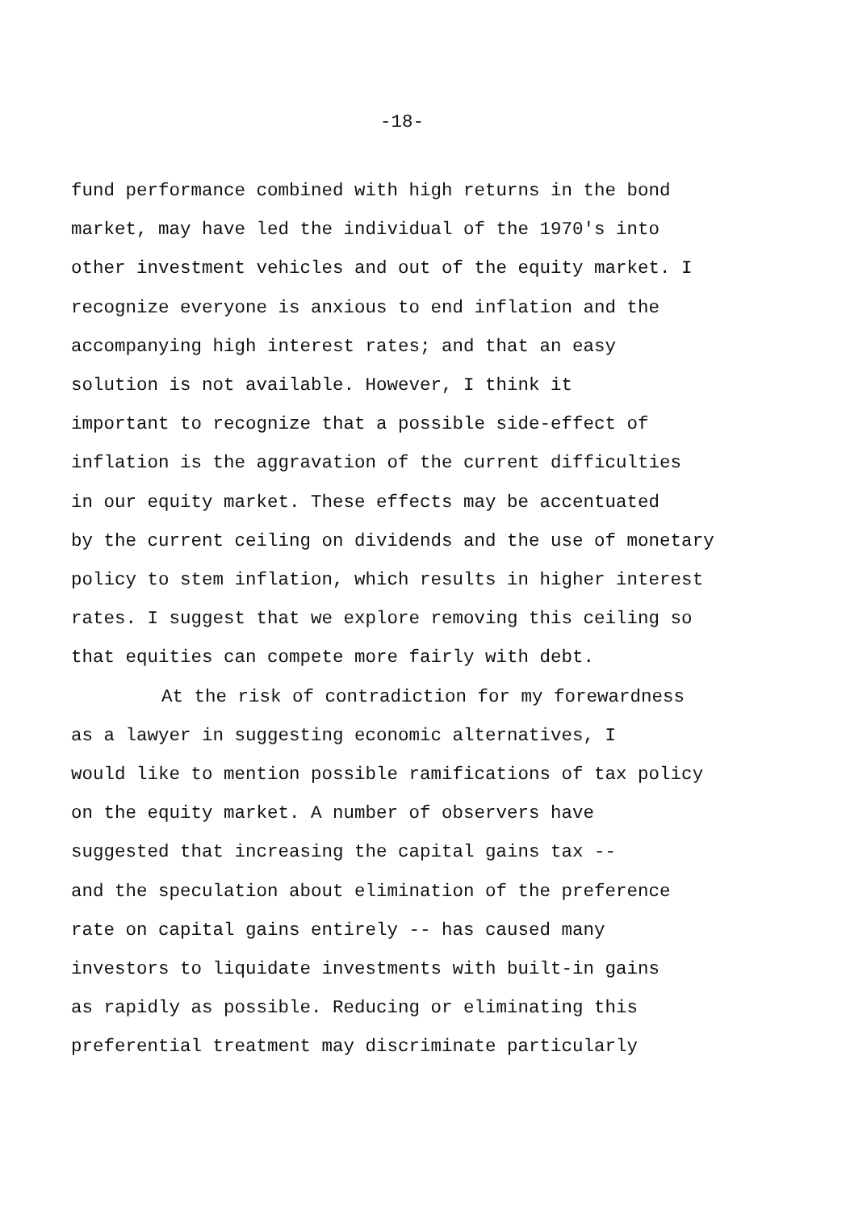-18-
fund performance combined with high returns in the bond
market, may have led the individual of the 1970's into
other investment vehicles and out of the equity market. I
recognize everyone is anxious to end inflation and the
accompanying high interest rates; and that an easy
solution is not available. However, I think it
important to recognize that a possible side-effect of
inflation is the aggravation of the current difficulties
in our equity market. These effects may be accentuated
by the current ceiling on dividends and the use of monetary
policy to stem inflation, which results in higher interest
rates. I suggest that we explore removing this ceiling so
that equities can compete more fairly with debt.
At the risk of contradiction for my forewardness
as a lawyer in suggesting economic alternatives, I
would like to mention possible ramifications of tax policy
on the equity market. A number of observers have
suggested that increasing the capital gains tax --
and the speculation about elimination of the preference
rate on capital gains entirely -- has caused many
investors to liquidate investments with built-in gains
as rapidly as possible. Reducing or eliminating this
preferential treatment may discriminate particularly